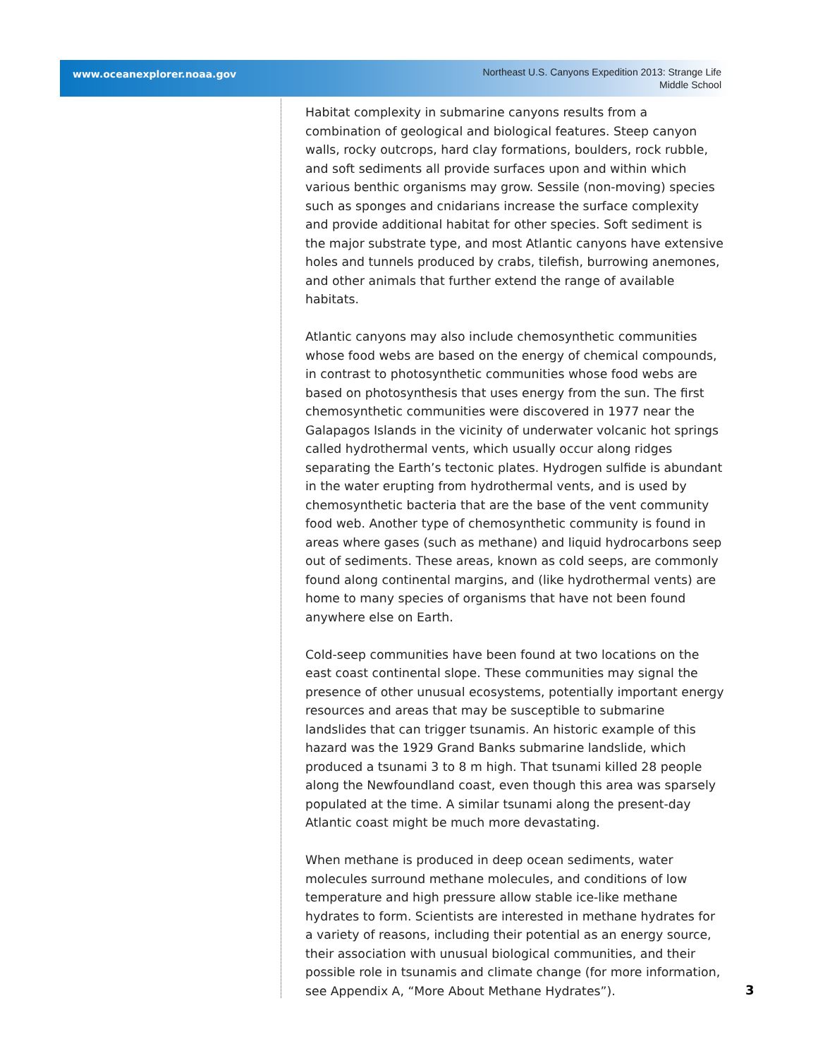www.oceanexplorer.noaa.gov
Northeast U.S. Canyons Expedition 2013: Strange Life
Middle School
Habitat complexity in submarine canyons results from a combination of geological and biological features. Steep canyon walls, rocky outcrops, hard clay formations, boulders, rock rubble, and soft sediments all provide surfaces upon and within which various benthic organisms may grow. Sessile (non-moving) species such as sponges and cnidarians increase the surface complexity and provide additional habitat for other species. Soft sediment is the major substrate type, and most Atlantic canyons have extensive holes and tunnels produced by crabs, tilefish, burrowing anemones, and other animals that further extend the range of available habitats.
Atlantic canyons may also include chemosynthetic communities whose food webs are based on the energy of chemical compounds, in contrast to photosynthetic communities whose food webs are based on photosynthesis that uses energy from the sun. The first chemosynthetic communities were discovered in 1977 near the Galapagos Islands in the vicinity of underwater volcanic hot springs called hydrothermal vents, which usually occur along ridges separating the Earth’s tectonic plates. Hydrogen sulfide is abundant in the water erupting from hydrothermal vents, and is used by chemosynthetic bacteria that are the base of the vent community food web. Another type of chemosynthetic community is found in areas where gases (such as methane) and liquid hydrocarbons seep out of sediments. These areas, known as cold seeps, are commonly found along continental margins, and (like hydrothermal vents) are home to many species of organisms that have not been found anywhere else on Earth.
Cold-seep communities have been found at two locations on the east coast continental slope. These communities may signal the presence of other unusual ecosystems, potentially important energy resources and areas that may be susceptible to submarine landslides that can trigger tsunamis. An historic example of this hazard was the 1929 Grand Banks submarine landslide, which produced a tsunami 3 to 8 m high. That tsunami killed 28 people along the Newfoundland coast, even though this area was sparsely populated at the time. A similar tsunami along the present-day Atlantic coast might be much more devastating.
When methane is produced in deep ocean sediments, water molecules surround methane molecules, and conditions of low temperature and high pressure allow stable ice-like methane hydrates to form. Scientists are interested in methane hydrates for a variety of reasons, including their potential as an energy source, their association with unusual biological communities, and their possible role in tsunamis and climate change (for more information, see Appendix A, “More About Methane Hydrates”).
3